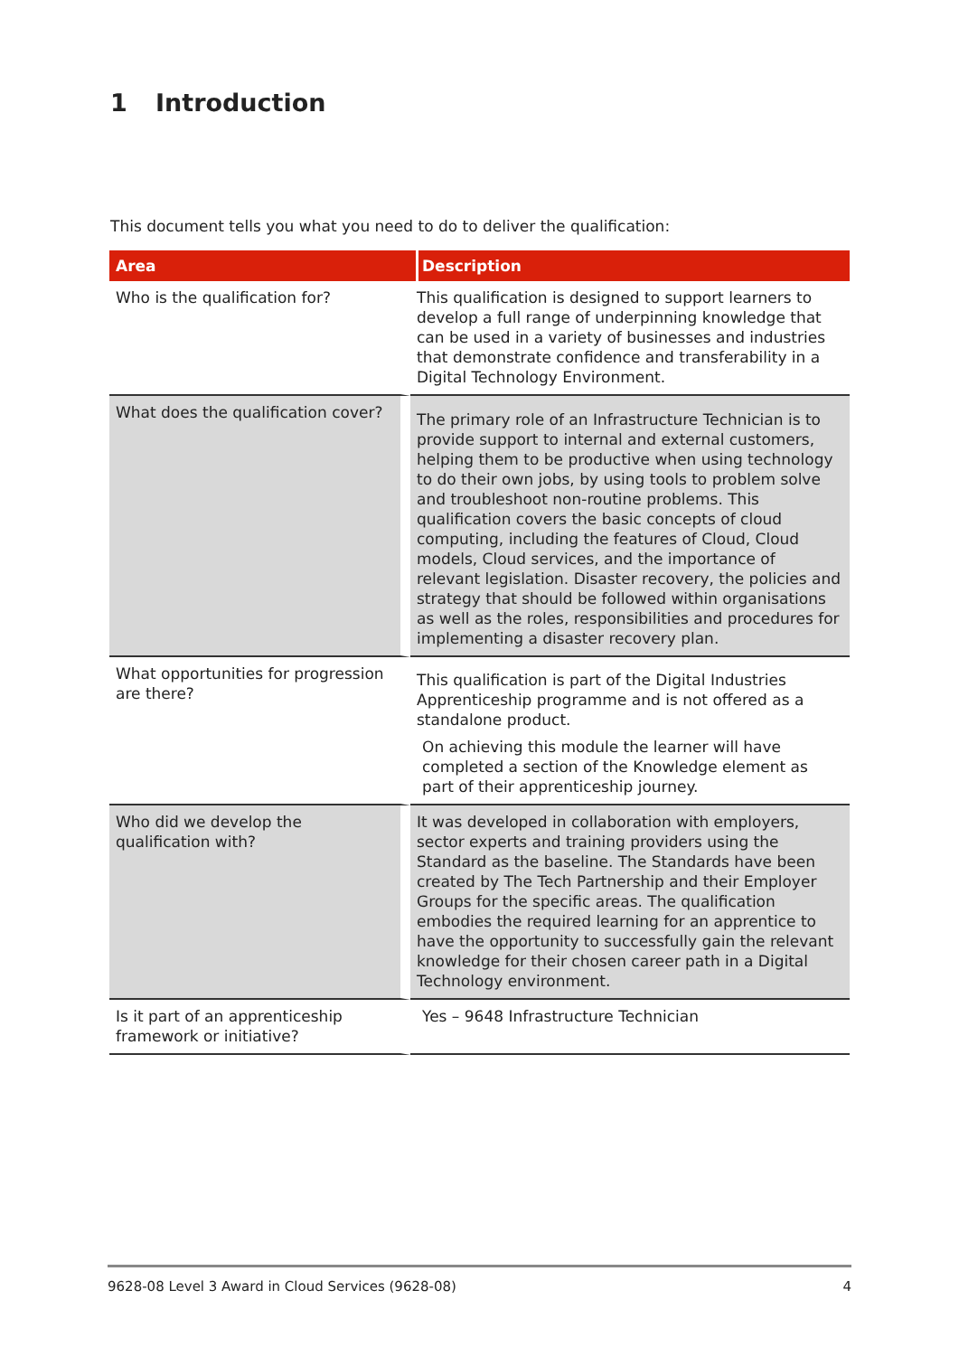1 Introduction
This document tells you what you need to do to deliver the qualification:
| Area | Description |
| --- | --- |
| Who is the qualification for? | This qualification is designed to support learners to develop a full range of underpinning knowledge that can be used in a variety of businesses and industries that demonstrate confidence and transferability in a Digital Technology Environment. |
| What does the qualification cover? | The primary role of an Infrastructure Technician is to provide support to internal and external customers, helping them to be productive when using technology to do their own jobs, by using tools to problem solve and troubleshoot non-routine problems. This qualification covers the basic concepts of cloud computing, including the features of Cloud, Cloud models, Cloud services, and the importance of relevant legislation. Disaster recovery, the policies and strategy that should be followed within organisations as well as the roles, responsibilities and procedures for implementing a disaster recovery plan. |
| What opportunities for progression are there? | This qualification is part of the Digital Industries Apprenticeship programme and is not offered as a standalone product. On achieving this module the learner will have completed a section of the Knowledge element as part of their apprenticeship journey. |
| Who did we develop the qualification with? | It was developed in collaboration with employers, sector experts and training providers using the Standard as the baseline. The Standards have been created by The Tech Partnership and their Employer Groups for the specific areas. The qualification embodies the required learning for an apprentice to have the opportunity to successfully gain the relevant knowledge for their chosen career path in a Digital Technology environment. |
| Is it part of an apprenticeship framework or initiative? | Yes – 9648 Infrastructure Technician |
9628-08 Level 3 Award in Cloud Services (9628-08) 4